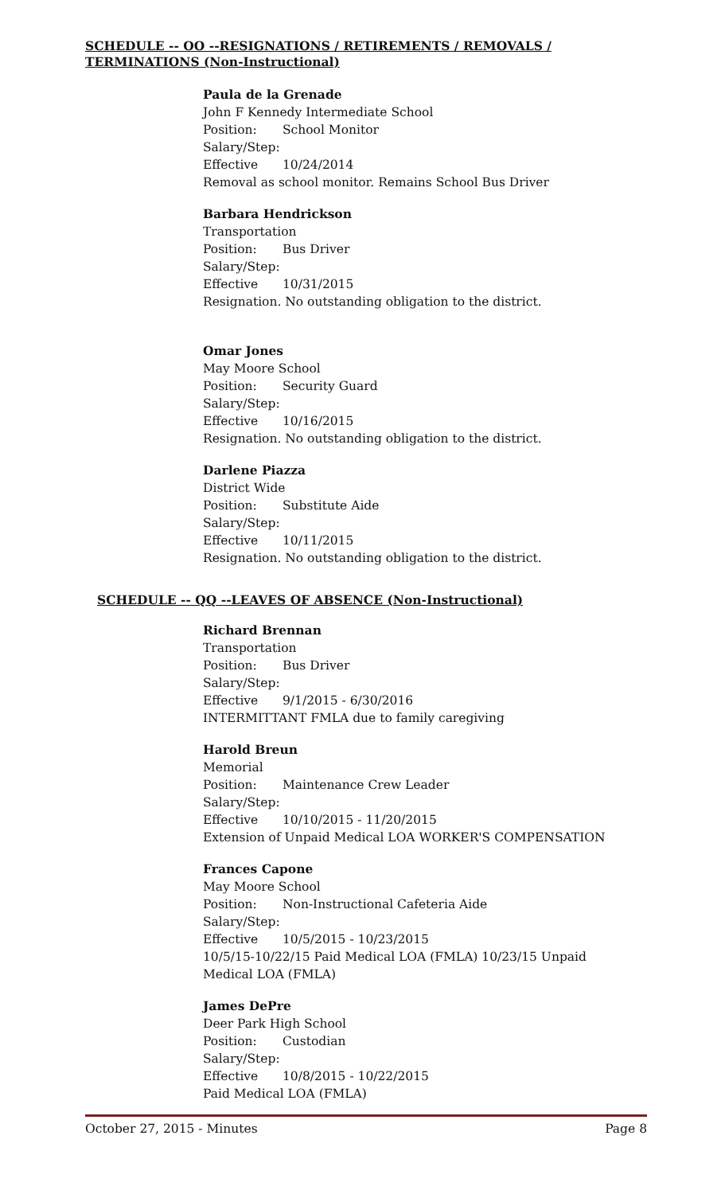SCHEDULE -- OO --RESIGNATIONS / RETIREMENTS / REMOVALS / TERMINATIONS (Non-Instructional)
Paula de la Grenade
John F Kennedy Intermediate School
Position: School Monitor
Salary/Step:
Effective 10/24/2014
Removal as school monitor. Remains School Bus Driver
Barbara Hendrickson
Transportation
Position: Bus Driver
Salary/Step:
Effective 10/31/2015
Resignation. No outstanding obligation to the district.
Omar Jones
May Moore School
Position: Security Guard
Salary/Step:
Effective 10/16/2015
Resignation. No outstanding obligation to the district.
Darlene Piazza
District Wide
Position: Substitute Aide
Salary/Step:
Effective 10/11/2015
Resignation. No outstanding obligation to the district.
SCHEDULE -- QQ --LEAVES OF ABSENCE (Non-Instructional)
Richard Brennan
Transportation
Position: Bus Driver
Salary/Step:
Effective 9/1/2015 - 6/30/2016
INTERMITTANT FMLA due to family caregiving
Harold Breun
Memorial
Position: Maintenance Crew Leader
Salary/Step:
Effective 10/10/2015 - 11/20/2015
Extension of Unpaid Medical LOA WORKER'S COMPENSATION
Frances Capone
May Moore School
Position: Non-Instructional Cafeteria Aide
Salary/Step:
Effective 10/5/2015 - 10/23/2015
10/5/15-10/22/15 Paid Medical LOA (FMLA) 10/23/15 Unpaid
Medical LOA (FMLA)
James DePre
Deer Park High School
Position: Custodian
Salary/Step:
Effective 10/8/2015 - 10/22/2015
Paid Medical LOA (FMLA)
October 27, 2015 - Minutes Page 8